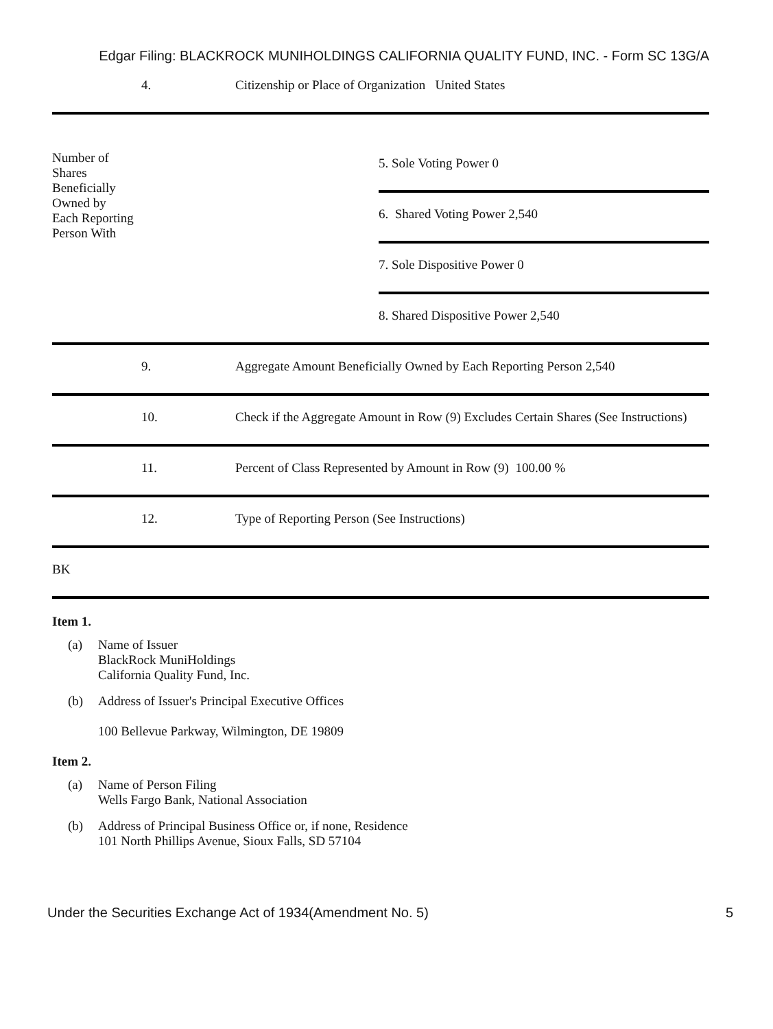Edgar Filing: BLACKROCK MUNIHOLDINGS CALIFORNIA QUALITY FUND, INC. - Form SC 13G/A
| 4. | Citizenship or Place of Organization United States |
| Number of Shares Beneficially Owned by Each Reporting Person With | 5. Sole Voting Power 0 6. Shared Voting Power 2,540 7. Sole Dispositive Power 0 8. Shared Dispositive Power 2,540 |
| 9. | Aggregate Amount Beneficially Owned by Each Reporting Person 2,540 |
| 10. | Check if the Aggregate Amount in Row (9) Excludes Certain Shares (See Instructions) |
| 11. | Percent of Class Represented by Amount in Row (9) 100.00 % |
| 12. | Type of Reporting Person (See Instructions) |
| BK | |
Item 1.
(a) Name of Issuer
BlackRock MuniHoldings
California Quality Fund, Inc.
(b) Address of Issuer's Principal Executive Offices
100 Bellevue Parkway, Wilmington, DE 19809
Item 2.
(a) Name of Person Filing
Wells Fargo Bank, National Association
(b) Address of Principal Business Office or, if none, Residence
101 North Phillips Avenue, Sioux Falls, SD 57104
Under the Securities Exchange Act of 1934(Amendment No. 5) 5